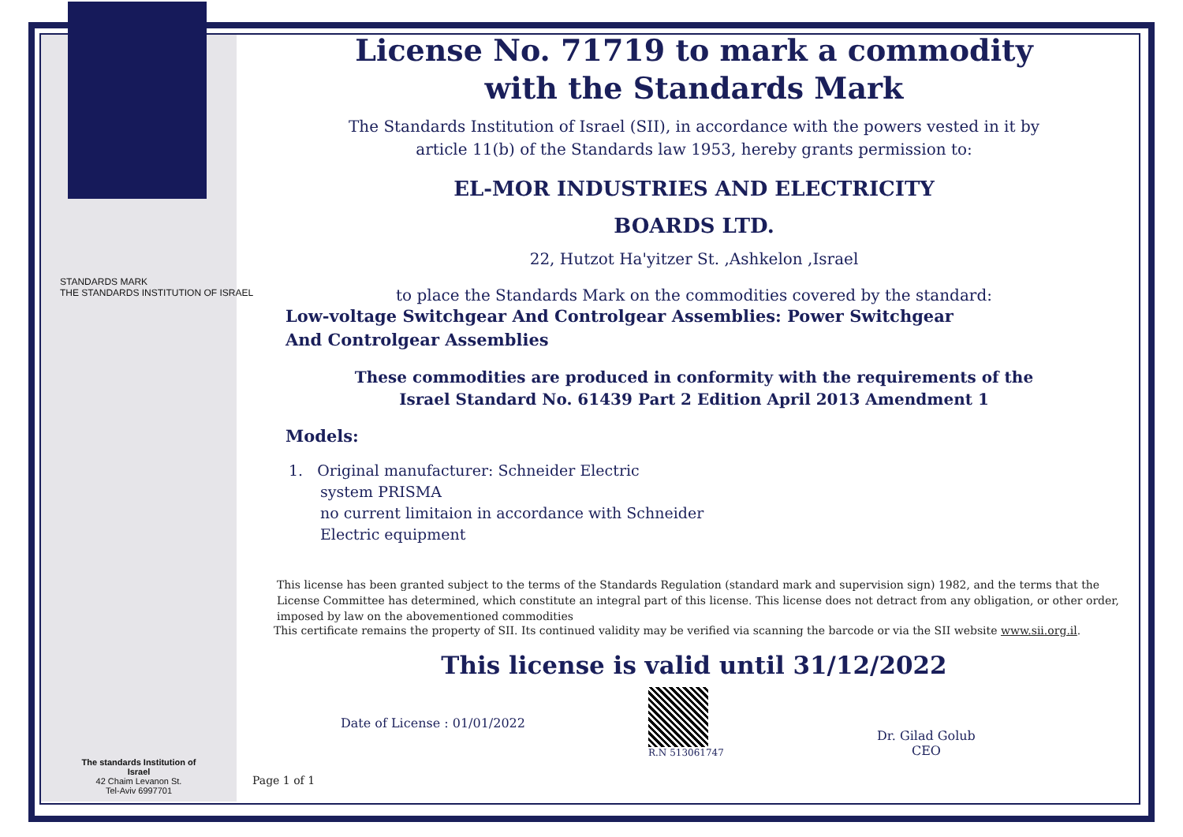STANDARDS MARK
THE STANDARDS INSTITUTION OF ISRAEL
The standards Institution of Israel
42 Chaim Levanon St.
Tel-Aviv 6997701
License No. 71719 to mark a commodity
with the Standards Mark
The Standards Institution of Israel (SII), in accordance with the powers vested in it by
article 11(b) of the Standards law 1953, hereby grants permission to:
EL-MOR INDUSTRIES AND ELECTRICITY
BOARDS LTD.
22, Hutzot Ha'yitzer St. ,Ashkelon ,Israel
to place the Standards Mark on the commodities covered by the standard:
Low-voltage Switchgear And Controlgear Assemblies: Power Switchgear And Controlgear Assemblies
These commodities are produced in conformity with the requirements of the
Israel Standard No. 61439 Part 2 Edition April 2013 Amendment 1
Models:
1. Original manufacturer: Schneider Electric
system PRISMA
no current limitaion in accordance with Schneider
Electric equipment
This license has been granted subject to the terms of the Standards Regulation (standard mark and supervision sign) 1982, and the terms that the License Committee has determined, which constitute an integral part of this license. This license does not detract from any obligation, or other order, imposed by law on the abovementioned commodities
This certificate remains the property of SII. Its continued validity may be verified via scanning the barcode or via the SII website www.sii.org.il.
This license is valid until 31/12/2022
Date of License : 01/01/2022
R.N 513061747
Dr. Gilad Golub
CEO
Page 1 of 1